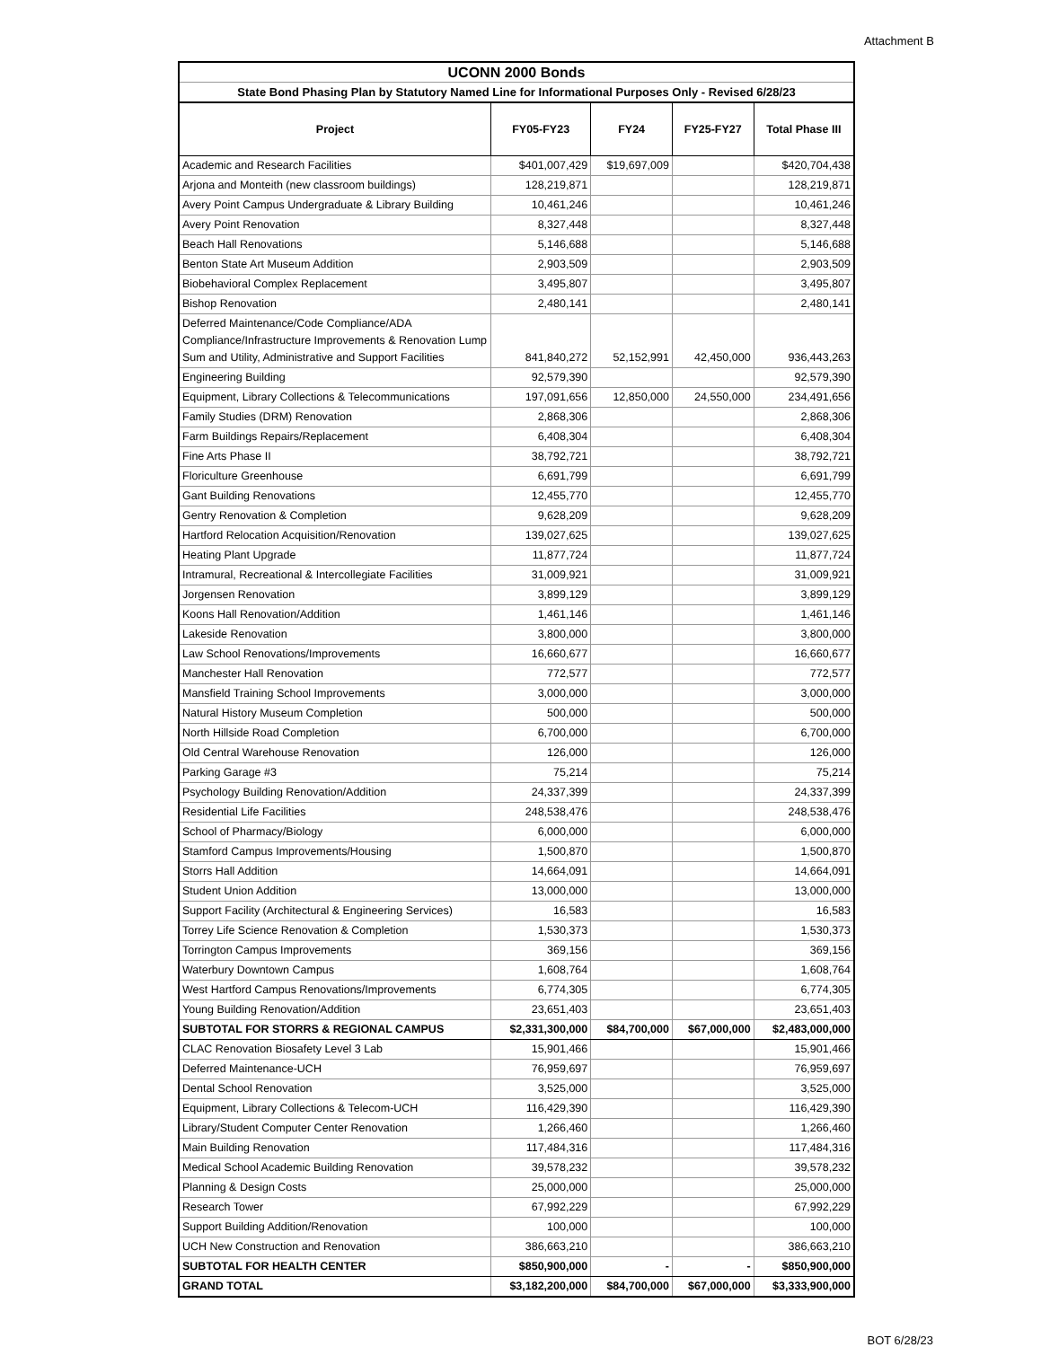Attachment B
| UCONN 2000 Bonds | | | | |
| State Bond Phasing Plan by Statutory Named Line for Informational Purposes Only - Revised 6/28/23 | | | | |
| Project | FY05-FY23 | FY24 | FY25-FY27 | Total Phase III |
| Academic and Research Facilities | $401,007,429 | $19,697,009 | | $420,704,438 |
| Arjona and Monteith (new classroom buildings) | 128,219,871 | | | 128,219,871 |
| Avery Point Campus Undergraduate & Library Building | 10,461,246 | | | 10,461,246 |
| Avery Point Renovation | 8,327,448 | | | 8,327,448 |
| Beach Hall Renovations | 5,146,688 | | | 5,146,688 |
| Benton State Art Museum Addition | 2,903,509 | | | 2,903,509 |
| Biobehavioral Complex Replacement | 3,495,807 | | | 3,495,807 |
| Bishop Renovation | 2,480,141 | | | 2,480,141 |
| Deferred Maintenance/Code Compliance/ADA Compliance/Infrastructure Improvements & Renovation Lump Sum and Utility, Administrative and Support Facilities | 841,840,272 | 52,152,991 | 42,450,000 | 936,443,263 |
| Engineering Building | 92,579,390 | | | 92,579,390 |
| Equipment, Library Collections & Telecommunications | 197,091,656 | 12,850,000 | 24,550,000 | 234,491,656 |
| Family Studies (DRM) Renovation | 2,868,306 | | | 2,868,306 |
| Farm Buildings Repairs/Replacement | 6,408,304 | | | 6,408,304 |
| Fine Arts Phase II | 38,792,721 | | | 38,792,721 |
| Floriculture Greenhouse | 6,691,799 | | | 6,691,799 |
| Gant Building Renovations | 12,455,770 | | | 12,455,770 |
| Gentry Renovation & Completion | 9,628,209 | | | 9,628,209 |
| Hartford Relocation Acquisition/Renovation | 139,027,625 | | | 139,027,625 |
| Heating Plant Upgrade | 11,877,724 | | | 11,877,724 |
| Intramural, Recreational & Intercollegiate Facilities | 31,009,921 | | | 31,009,921 |
| Jorgensen Renovation | 3,899,129 | | | 3,899,129 |
| Koons Hall Renovation/Addition | 1,461,146 | | | 1,461,146 |
| Lakeside Renovation | 3,800,000 | | | 3,800,000 |
| Law School Renovations/Improvements | 16,660,677 | | | 16,660,677 |
| Manchester Hall Renovation | 772,577 | | | 772,577 |
| Mansfield Training School Improvements | 3,000,000 | | | 3,000,000 |
| Natural History Museum Completion | 500,000 | | | 500,000 |
| North Hillside Road Completion | 6,700,000 | | | 6,700,000 |
| Old Central Warehouse Renovation | 126,000 | | | 126,000 |
| Parking Garage #3 | 75,214 | | | 75,214 |
| Psychology Building Renovation/Addition | 24,337,399 | | | 24,337,399 |
| Residential Life Facilities | 248,538,476 | | | 248,538,476 |
| School of Pharmacy/Biology | 6,000,000 | | | 6,000,000 |
| Stamford Campus Improvements/Housing | 1,500,870 | | | 1,500,870 |
| Storrs Hall Addition | 14,664,091 | | | 14,664,091 |
| Student Union Addition | 13,000,000 | | | 13,000,000 |
| Support Facility (Architectural & Engineering Services) | 16,583 | | | 16,583 |
| Torrey Life Science Renovation & Completion | 1,530,373 | | | 1,530,373 |
| Torrington Campus Improvements | 369,156 | | | 369,156 |
| Waterbury Downtown Campus | 1,608,764 | | | 1,608,764 |
| West Hartford Campus Renovations/Improvements | 6,774,305 | | | 6,774,305 |
| Young Building Renovation/Addition | 23,651,403 | | | 23,651,403 |
| SUBTOTAL FOR STORRS & REGIONAL CAMPUS | $2,331,300,000 | $84,700,000 | $67,000,000 | $2,483,000,000 |
| CLAC Renovation Biosafety Level 3 Lab | 15,901,466 | | | 15,901,466 |
| Deferred Maintenance-UCH | 76,959,697 | | | 76,959,697 |
| Dental School Renovation | 3,525,000 | | | 3,525,000 |
| Equipment, Library Collections & Telecom-UCH | 116,429,390 | | | 116,429,390 |
| Library/Student Computer Center Renovation | 1,266,460 | | | 1,266,460 |
| Main Building Renovation | 117,484,316 | | | 117,484,316 |
| Medical School Academic Building Renovation | 39,578,232 | | | 39,578,232 |
| Planning & Design Costs | 25,000,000 | | | 25,000,000 |
| Research Tower | 67,992,229 | | | 67,992,229 |
| Support Building Addition/Renovation | 100,000 | | | 100,000 |
| UCH New Construction and Renovation | 386,663,210 | | | 386,663,210 |
| SUBTOTAL FOR HEALTH CENTER | $850,900,000 | - | - | $850,900,000 |
| GRAND TOTAL | $3,182,200,000 | $84,700,000 | $67,000,000 | $3,333,900,000 |
BOT 6/28/23